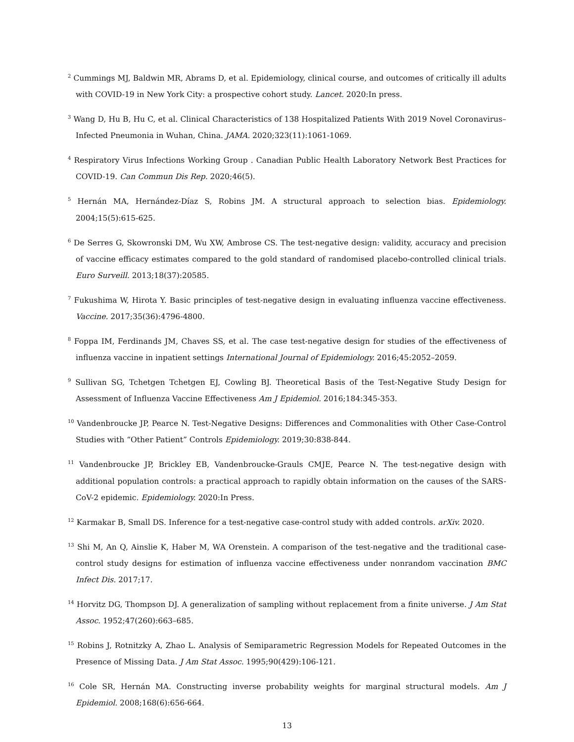<sup>2</sup> Cummings MJ, Baldwin MR, Abrams D, et al. Epidemiology, clinical course, and outcomes of critically ill adults with COVID-19 in New York City: a prospective cohort study. Lancet. 2020:In press.
<sup>3</sup> Wang D, Hu B, Hu C, et al. Clinical Characteristics of 138 Hospitalized Patients With 2019 Novel Coronavirus–Infected Pneumonia in Wuhan, China. JAMA. 2020;323(11):1061-1069.
<sup>4</sup> Respiratory Virus Infections Working Group . Canadian Public Health Laboratory Network Best Practices for COVID-19. Can Commun Dis Rep. 2020;46(5).
<sup>5</sup> Hernán MA, Hernández-Díaz S, Robins JM. A structural approach to selection bias. Epidemiology. 2004;15(5):615-625.
<sup>6</sup> De Serres G, Skowronski DM, Wu XW, Ambrose CS. The test-negative design: validity, accuracy and precision of vaccine efficacy estimates compared to the gold standard of randomised placebo-controlled clinical trials. Euro Surveill. 2013;18(37):20585.
<sup>7</sup> Fukushima W, Hirota Y. Basic principles of test-negative design in evaluating influenza vaccine effectiveness. Vaccine. 2017;35(36):4796-4800.
<sup>8</sup> Foppa IM, Ferdinands JM, Chaves SS, et al. The case test-negative design for studies of the effectiveness of influenza vaccine in inpatient settings International Journal of Epidemiology. 2016;45:2052–2059.
<sup>9</sup> Sullivan SG, Tchetgen Tchetgen EJ, Cowling BJ. Theoretical Basis of the Test-Negative Study Design for Assessment of Influenza Vaccine Effectiveness Am J Epidemiol. 2016;184:345-353.
<sup>10</sup> Vandenbroucke JP, Pearce N. Test-Negative Designs: Differences and Commonalities with Other Case-Control Studies with “Other Patient” Controls Epidemiology. 2019;30:838-844.
<sup>11</sup> Vandenbroucke JP, Brickley EB, Vandenbroucke-Grauls CMJE, Pearce N. The test-negative design with additional population controls: a practical approach to rapidly obtain information on the causes of the SARS-CoV-2 epidemic. Epidemiology. 2020:In Press.
<sup>12</sup> Karmakar B, Small DS. Inference for a test-negative case-control study with added controls. arXiv. 2020.
<sup>13</sup> Shi M, An Q, Ainslie K, Haber M, WA Orenstein. A comparison of the test-negative and the traditional case-control study designs for estimation of influenza vaccine effectiveness under nonrandom vaccination BMC Infect Dis. 2017;17.
<sup>14</sup> Horvitz DG, Thompson DJ. A generalization of sampling without replacement from a finite universe. J Am Stat Assoc. 1952;47(260):663–685.
<sup>15</sup> Robins J, Rotnitzky A, Zhao L. Analysis of Semiparametric Regression Models for Repeated Outcomes in the Presence of Missing Data. J Am Stat Assoc. 1995;90(429):106-121.
<sup>16</sup> Cole SR, Hernán MA. Constructing inverse probability weights for marginal structural models. Am J Epidemiol. 2008;168(6):656-664.
13